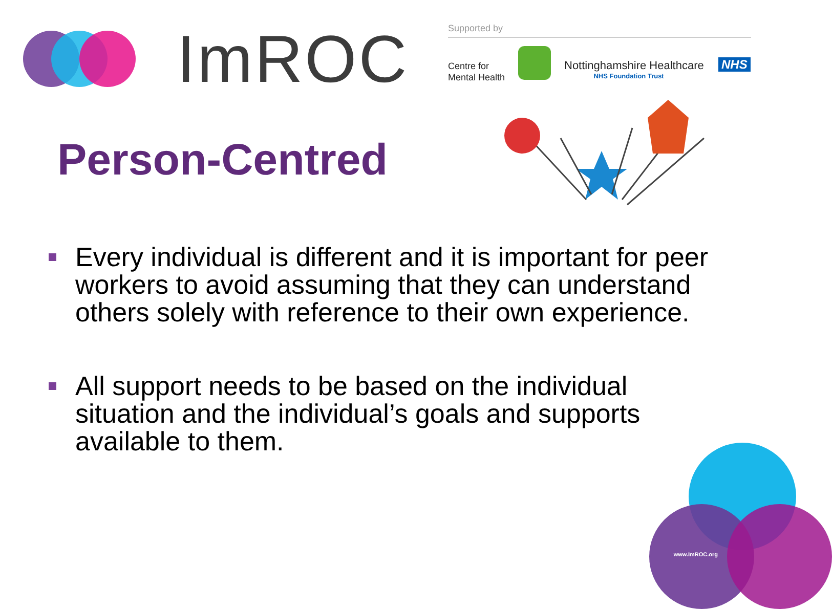ImROC Supported by
Centre for
Mental Health
Nottinghamshire Healthcare
NHS Foundation Trust
NHS
Person-Centred
Every individual is different and it is important for peer workers to avoid assuming that they can understand others solely with reference to their own experience.
All support needs to be based on the individual situation and the individual’s goals and supports available to them.
www.ImROC.org